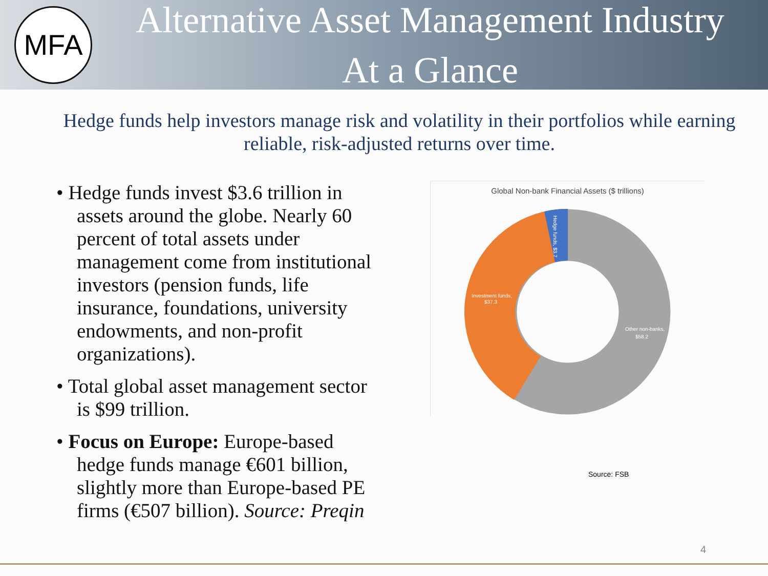MFA
Alternative Asset Management Industry
At a Glance
Hedge funds help investors manage risk and volatility in their portfolios while earning reliable, risk-adjusted returns over time.
• Hedge funds invest $3.6 trillion in assets around the globe. Nearly 60 percent of total assets under management come from institutional investors (pension funds, life insurance, foundations, university endowments, and non-profit organizations).
• Total global asset management sector is $99 trillion.
• Focus on Europe: Europe-based hedge funds manage €601 billion, slightly more than Europe-based PE firms (€507 billion). Source: Preqin
Global Non-bank Financial Assets ($ trillions)
Investment funds,
$37.3
Other non-banks,
$58.2
Hedge funds, $3.7
Source: FSB
4